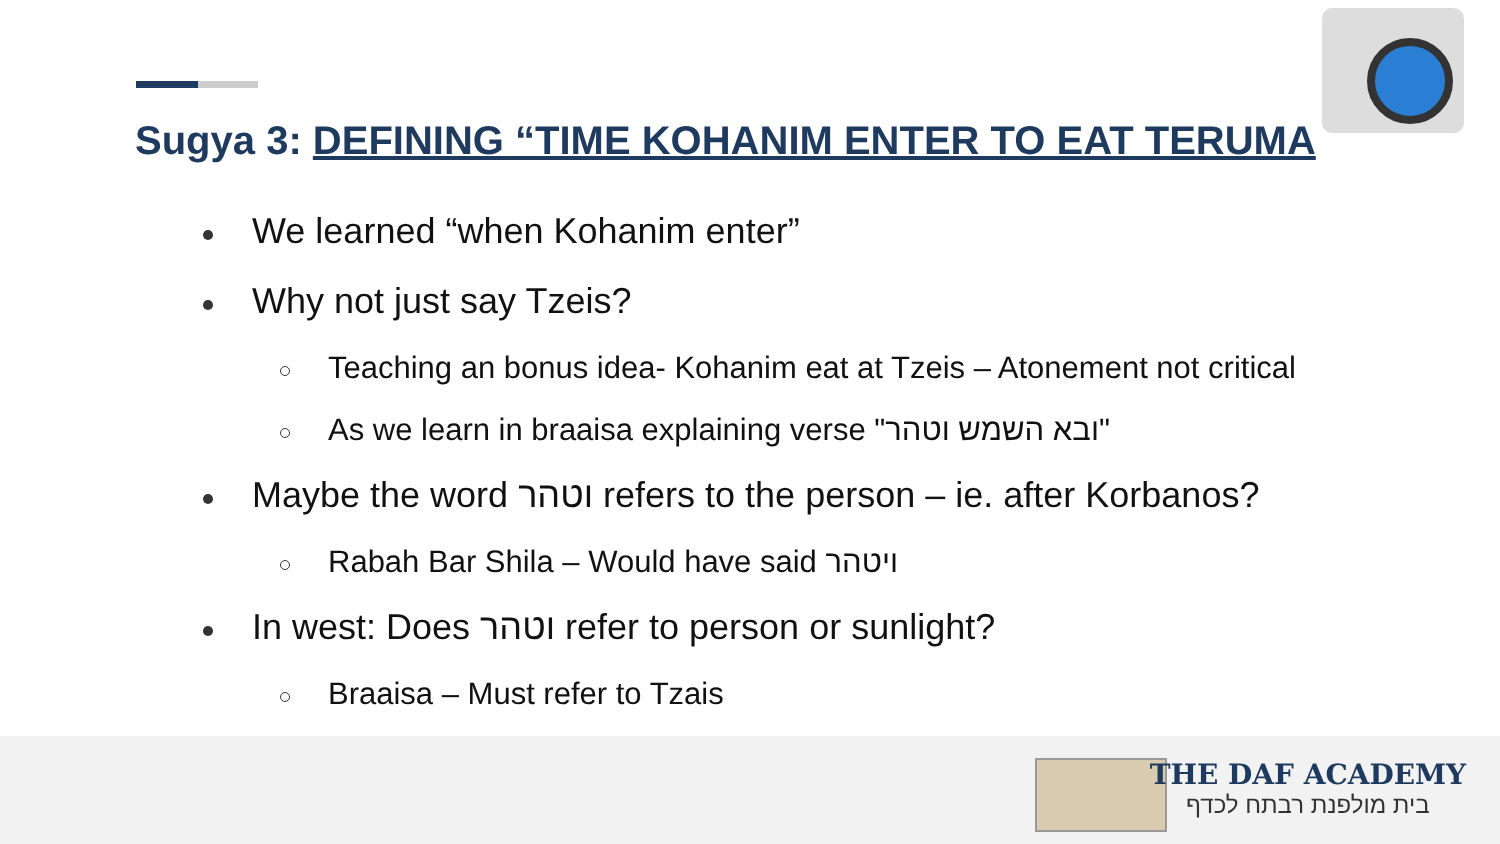Sugya 3: DEFINING “TIME KOHANIM ENTER TO EAT TERUMA
We learned “when Kohanim enter”
Why not just say Tzeis?
Teaching an bonus idea- Kohanim eat at Tzeis – Atonement not critical
As we learn in braaisa explaining verse "ובא השמש וטהר"
Maybe the word וטהר refers to the person – ie. after Korbanos?
Rabah Bar Shila – Would have said ויטהר
In west: Does וטהר refer to person or sunlight?
Braaisa – Must refer to Tzais
THE DAF ACADEMY
בית מולפנת רבתח לכדף